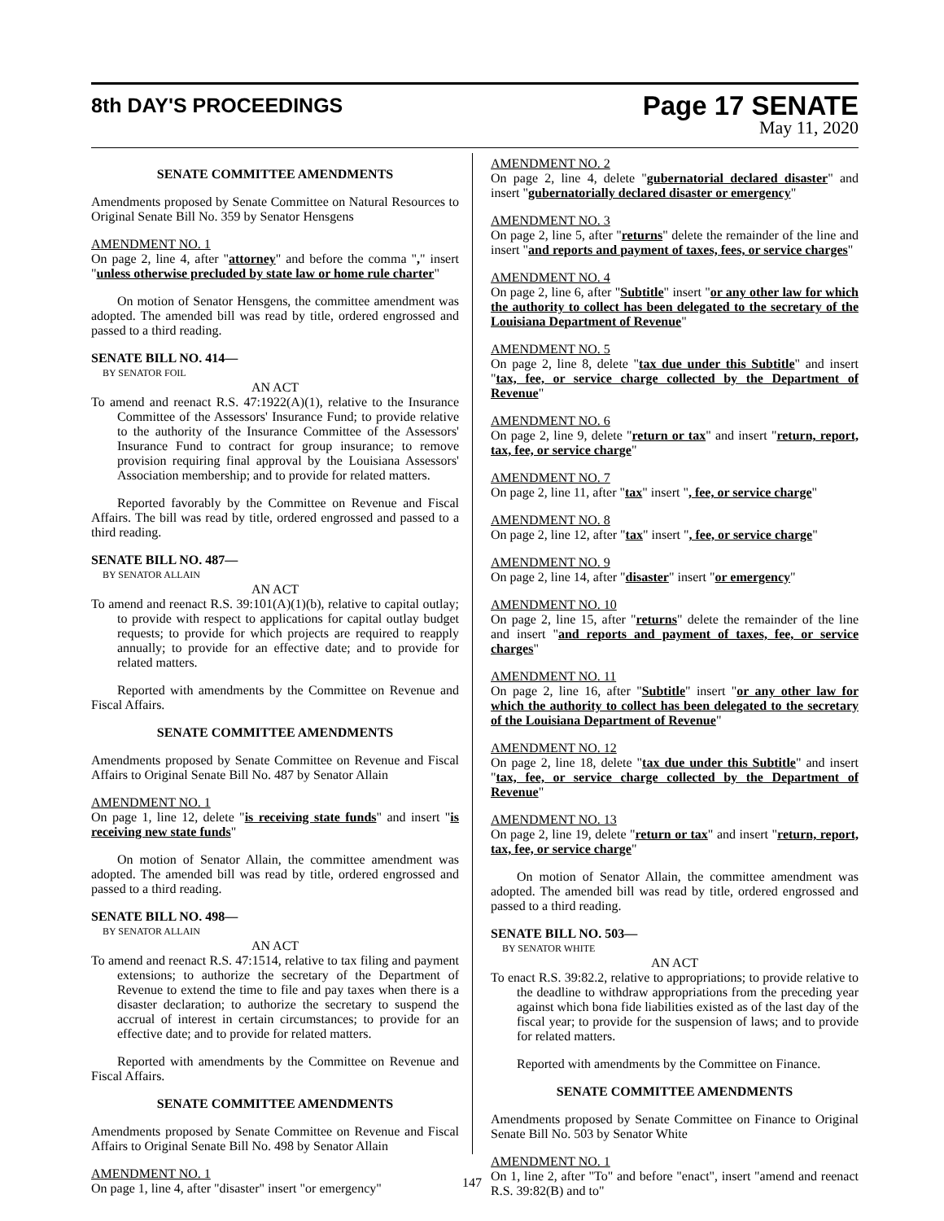8th DAY'S PROCEEDINGS
Page 17 SENATE
May 11, 2020
SENATE COMMITTEE AMENDMENTS
Amendments proposed by Senate Committee on Natural Resources to Original Senate Bill No. 359 by Senator Hensgens
AMENDMENT NO. 1
On page 2, line 4, after "attorney" and before the comma "," insert "unless otherwise precluded by state law or home rule charter"
On motion of Senator Hensgens, the committee amendment was adopted. The amended bill was read by title, ordered engrossed and passed to a third reading.
SENATE BILL NO. 414—
BY SENATOR FOIL
AN ACT
To amend and reenact R.S. 47:1922(A)(1), relative to the Insurance Committee of the Assessors' Insurance Fund; to provide relative to the authority of the Insurance Committee of the Assessors' Insurance Fund to contract for group insurance; to remove provision requiring final approval by the Louisiana Assessors' Association membership; and to provide for related matters.
Reported favorably by the Committee on Revenue and Fiscal Affairs. The bill was read by title, ordered engrossed and passed to a third reading.
SENATE BILL NO. 487—
BY SENATOR ALLAIN
AN ACT
To amend and reenact R.S. 39:101(A)(1)(b), relative to capital outlay; to provide with respect to applications for capital outlay budget requests; to provide for which projects are required to reapply annually; to provide for an effective date; and to provide for related matters.
Reported with amendments by the Committee on Revenue and Fiscal Affairs.
SENATE COMMITTEE AMENDMENTS
Amendments proposed by Senate Committee on Revenue and Fiscal Affairs to Original Senate Bill No. 487 by Senator Allain
AMENDMENT NO. 1
On page 1, line 12, delete "is receiving state funds" and insert "is receiving new state funds"
On motion of Senator Allain, the committee amendment was adopted. The amended bill was read by title, ordered engrossed and passed to a third reading.
SENATE BILL NO. 498—
BY SENATOR ALLAIN
AN ACT
To amend and reenact R.S. 47:1514, relative to tax filing and payment extensions; to authorize the secretary of the Department of Revenue to extend the time to file and pay taxes when there is a disaster declaration; to authorize the secretary to suspend the accrual of interest in certain circumstances; to provide for an effective date; and to provide for related matters.
Reported with amendments by the Committee on Revenue and Fiscal Affairs.
SENATE COMMITTEE AMENDMENTS
Amendments proposed by Senate Committee on Revenue and Fiscal Affairs to Original Senate Bill No. 498 by Senator Allain
AMENDMENT NO. 1
On page 1, line 4, after "disaster" insert "or emergency"
AMENDMENT NO. 2
On page 2, line 4, delete "gubernatorial declared disaster" and insert "gubernatorially declared disaster or emergency"
AMENDMENT NO. 3
On page 2, line 5, after "returns" delete the remainder of the line and insert "and reports and payment of taxes, fees, or service charges"
AMENDMENT NO. 4
On page 2, line 6, after "Subtitle" insert "or any other law for which the authority to collect has been delegated to the secretary of the Louisiana Department of Revenue"
AMENDMENT NO. 5
On page 2, line 8, delete "tax due under this Subtitle" and insert "tax, fee, or service charge collected by the Department of Revenue"
AMENDMENT NO. 6
On page 2, line 9, delete "return or tax" and insert "return, report, tax, fee, or service charge"
AMENDMENT NO. 7
On page 2, line 11, after "tax" insert ", fee, or service charge"
AMENDMENT NO. 8
On page 2, line 12, after "tax" insert ", fee, or service charge"
AMENDMENT NO. 9
On page 2, line 14, after "disaster" insert "or emergency"
AMENDMENT NO. 10
On page 2, line 15, after "returns" delete the remainder of the line and insert "and reports and payment of taxes, fee, or service charges"
AMENDMENT NO. 11
On page 2, line 16, after "Subtitle" insert "or any other law for which the authority to collect has been delegated to the secretary of the Louisiana Department of Revenue"
AMENDMENT NO. 12
On page 2, line 18, delete "tax due under this Subtitle" and insert "tax, fee, or service charge collected by the Department of Revenue"
AMENDMENT NO. 13
On page 2, line 19, delete "return or tax" and insert "return, report, tax, fee, or service charge"
On motion of Senator Allain, the committee amendment was adopted. The amended bill was read by title, ordered engrossed and passed to a third reading.
SENATE BILL NO. 503—
BY SENATOR WHITE
AN ACT
To enact R.S. 39:82.2, relative to appropriations; to provide relative to the deadline to withdraw appropriations from the preceding year against which bona fide liabilities existed as of the last day of the fiscal year; to provide for the suspension of laws; and to provide for related matters.
Reported with amendments by the Committee on Finance.
SENATE COMMITTEE AMENDMENTS
Amendments proposed by Senate Committee on Finance to Original Senate Bill No. 503 by Senator White
AMENDMENT NO. 1
On 1, line 2, after "To" and before "enact", insert "amend and reenact R.S. 39:82(B) and to"
147